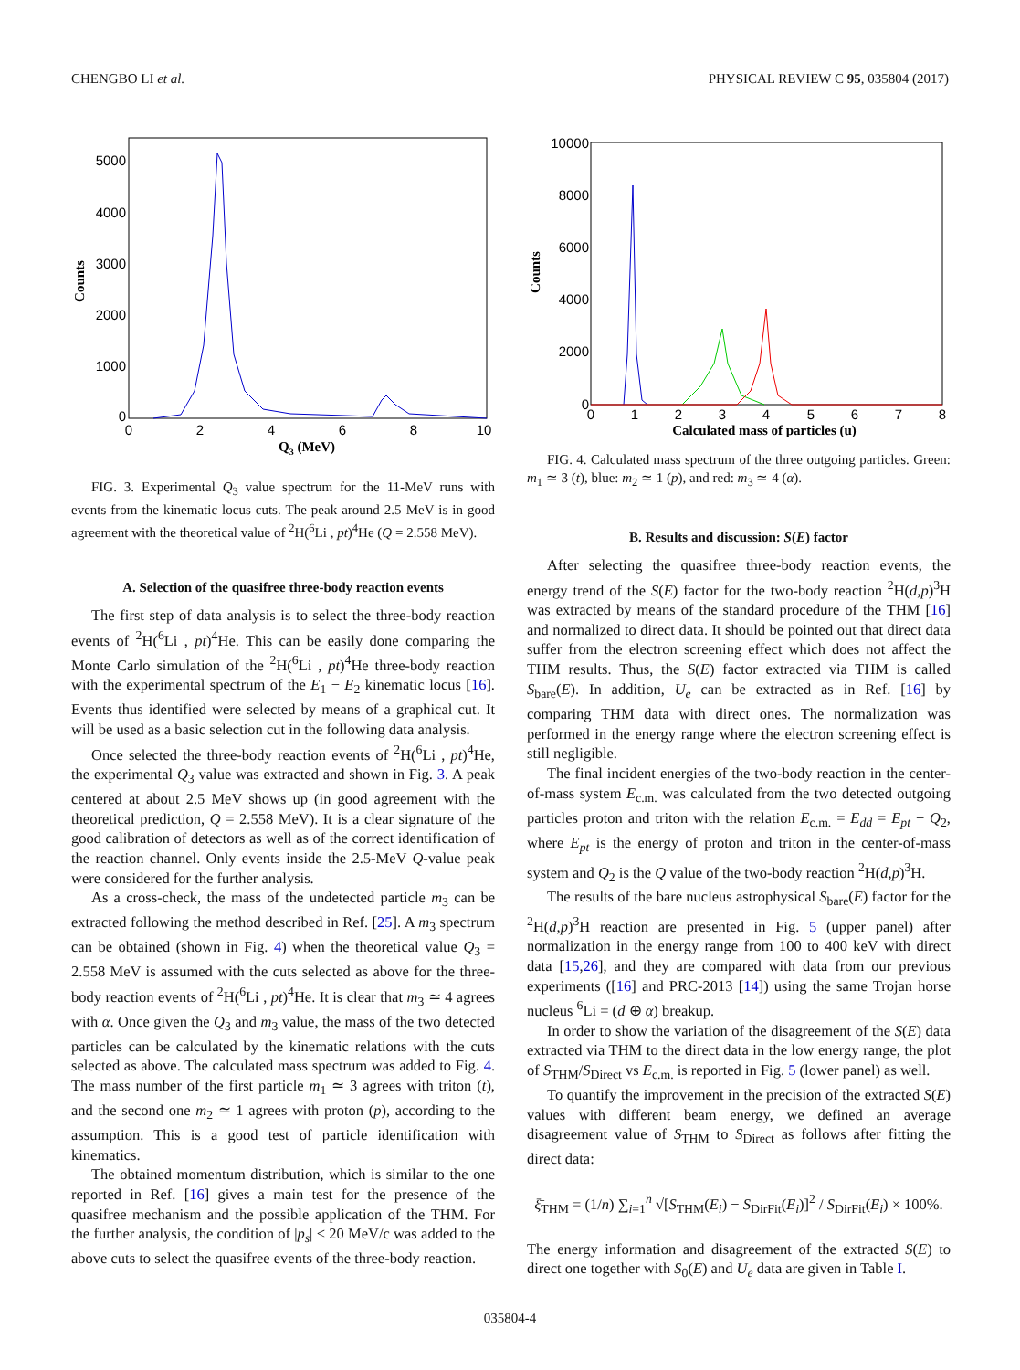CHENGBO LI et al. PHYSICAL REVIEW C 95, 035804 (2017)
0
1000
2000
3000
4000
5000
0
2
4
6
8
10
Counts
Q3 (MeV)
FIG. 3. Experimental Q<sub>3</sub> value spectrum for the 11-MeV runs with events from the kinematic locus cuts. The peak around 2.5 MeV is in good agreement with the theoretical value of <sup>2</sup>H(<sup>6</sup>Li , pt)<sup>4</sup>He (Q = 2.558 MeV).
A. Selection of the quasifree three-body reaction events
The first step of data analysis is to select the three-body reaction events of <sup>2</sup>H(<sup>6</sup>Li , pt)<sup>4</sup>He. This can be easily done comparing the Monte Carlo simulation of the <sup>2</sup>H(<sup>6</sup>Li , pt)<sup>4</sup>He three-body reaction with the experimental spectrum of the E<sub>1</sub> − E<sub>2</sub> kinematic locus [16]. Events thus identified were selected by means of a graphical cut. It will be used as a basic selection cut in the following data analysis.
Once selected the three-body reaction events of <sup>2</sup>H(<sup>6</sup>Li , pt)<sup>4</sup>He, the experimental Q<sub>3</sub> value was extracted and shown in Fig. 3. A peak centered at about 2.5 MeV shows up (in good agreement with the theoretical prediction, Q = 2.558 MeV). It is a clear signature of the good calibration of detectors as well as of the correct identification of the reaction channel. Only events inside the 2.5-MeV Q-value peak were considered for the further analysis.
As a cross-check, the mass of the undetected particle m<sub>3</sub> can be extracted following the method described in Ref. [25]. A m<sub>3</sub> spectrum can be obtained (shown in Fig. 4) when the theoretical value Q<sub>3</sub> = 2.558 MeV is assumed with the cuts selected as above for the three-body reaction events of <sup>2</sup>H(<sup>6</sup>Li , pt)<sup>4</sup>He. It is clear that m<sub>3</sub> ≃ 4 agrees with α. Once given the Q<sub>3</sub> and m<sub>3</sub> value, the mass of the two detected particles can be calculated by the kinematic relations with the cuts selected as above. The calculated mass spectrum was added to Fig. 4. The mass number of the first particle m<sub>1</sub> ≃ 3 agrees with triton (t), and the second one m<sub>2</sub> ≃ 1 agrees with proton (p), according to the assumption. This is a good test of particle identification with kinematics.
The obtained momentum distribution, which is similar to the one reported in Ref. [16] gives a main test for the presence of the quasifree mechanism and the possible application of the THM. For the further analysis, the condition of |p<sub>s</sub>| < 20 MeV/c was added to the above cuts to select the quasifree events of the three-body reaction.
0
2000
4000
6000
8000
10000
0
1
2
3
4
5
6
7
8
Counts
Calculated mass of particles (u)
FIG. 4. Calculated mass spectrum of the three outgoing particles. Green: m<sub>1</sub> ≃ 3 (t), blue: m<sub>2</sub> ≃ 1 (p), and red: m<sub>3</sub> ≃ 4 (α).
B. Results and discussion: S(E) factor
After selecting the quasifree three-body reaction events, the energy trend of the S(E) factor for the two-body reaction <sup>2</sup>H(d,p)<sup>3</sup>H was extracted by means of the standard procedure of the THM [16] and normalized to direct data. It should be pointed out that direct data suffer from the electron screening effect which does not affect the THM results. Thus, the S(E) factor extracted via THM is called S<sub>bare</sub>(E). In addition, U<sub>e</sub> can be extracted as in Ref. [16] by comparing THM data with direct ones. The normalization was performed in the energy range where the electron screening effect is still negligible.
The final incident energies of the two-body reaction in the center-of-mass system E<sub>c.m.</sub> was calculated from the two detected outgoing particles proton and triton with the relation E<sub>c.m.</sub> = E<sub>dd</sub> = E<sub>pt</sub> − Q<sub>2</sub>, where E<sub>pt</sub> is the energy of proton and triton in the center-of-mass system and Q<sub>2</sub> is the Q value of the two-body reaction <sup>2</sup>H(d,p)<sup>3</sup>H.
The results of the bare nucleus astrophysical S<sub>bare</sub>(E) factor for the <sup>2</sup>H(d,p)<sup>3</sup>H reaction are presented in Fig. 5 (upper panel) after normalization in the energy range from 100 to 400 keV with direct data [15,26], and they are compared with data from our previous experiments ([16] and PRC-2013 [14]) using the same Trojan horse nucleus <sup>6</sup>Li = (d ⊕ α) breakup.
In order to show the variation of the disagreement of the S(E) data extracted via THM to the direct data in the low energy range, the plot of S<sub>THM</sub>/S<sub>Direct</sub> vs E<sub>c.m.</sub> is reported in Fig. 5 (lower panel) as well.
To quantify the improvement in the precision of the extracted S(E) values with different beam energy, we defined an average disagreement value of S<sub>THM</sub> to S<sub>Direct</sub> as follows after fitting the direct data:
ξ̄<sub>THM</sub> = (1/n) ∑<sub>i=1</sub><sup>n</sup> √[S<sub>THM</sub>(E<sub>i</sub>) − S<sub>DirFit</sub>(E<sub>i</sub>)]<sup>2</sup> / S<sub>DirFit</sub>(E<sub>i</sub>) × 100%.
The energy information and disagreement of the extracted S(E) to direct one together with S<sub>0</sub>(E) and U<sub>e</sub> data are given in Table I.
035804-4